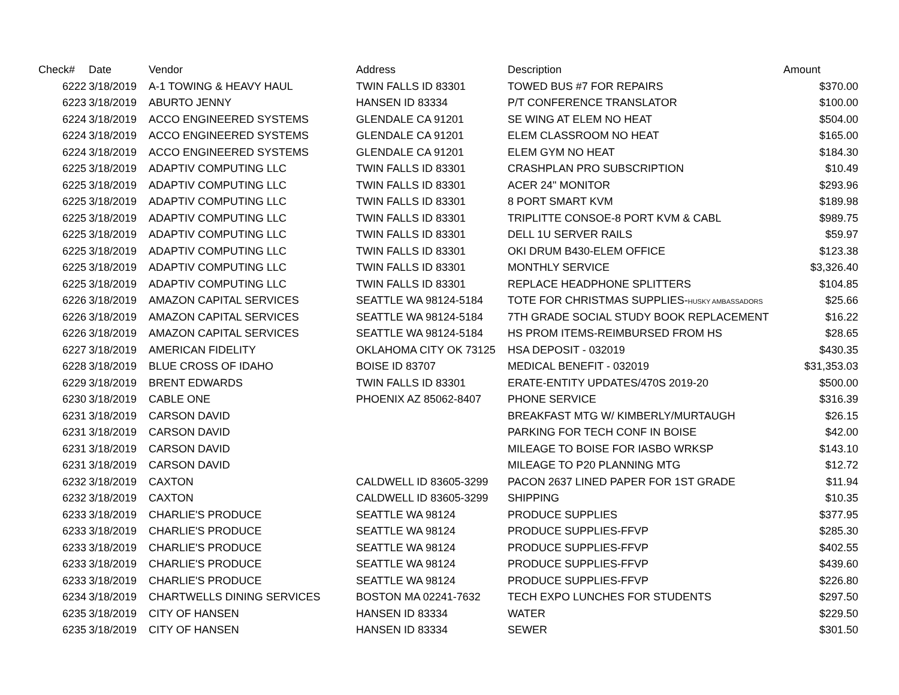| Check# | Date | Vendor | Address | Description | Amount |
| --- | --- | --- | --- | --- | --- |
| 6222 | 3/18/2019 | A-1 TOWING & HEAVY HAUL | TWIN FALLS ID 83301 | TOWED BUS #7 FOR REPAIRS | $370.00 |
| 6223 | 3/18/2019 | ABURTO JENNY | HANSEN ID 83334 | P/T CONFERENCE TRANSLATOR | $100.00 |
| 6224 | 3/18/2019 | ACCO ENGINEERED SYSTEMS | GLENDALE CA 91201 | SE WING AT ELEM NO HEAT | $504.00 |
| 6224 | 3/18/2019 | ACCO ENGINEERED SYSTEMS | GLENDALE CA 91201 | ELEM CLASSROOM NO HEAT | $165.00 |
| 6224 | 3/18/2019 | ACCO ENGINEERED SYSTEMS | GLENDALE CA 91201 | ELEM GYM NO HEAT | $184.30 |
| 6225 | 3/18/2019 | ADAPTIV COMPUTING LLC | TWIN FALLS ID 83301 | CRASHPLAN PRO SUBSCRIPTION | $10.49 |
| 6225 | 3/18/2019 | ADAPTIV COMPUTING LLC | TWIN FALLS ID 83301 | ACER 24" MONITOR | $293.96 |
| 6225 | 3/18/2019 | ADAPTIV COMPUTING LLC | TWIN FALLS ID 83301 | 8 PORT SMART KVM | $189.98 |
| 6225 | 3/18/2019 | ADAPTIV COMPUTING LLC | TWIN FALLS ID 83301 | TRIPLITTE CONSOE-8 PORT KVM & CABL | $989.75 |
| 6225 | 3/18/2019 | ADAPTIV COMPUTING LLC | TWIN FALLS ID 83301 | DELL 1U SERVER RAILS | $59.97 |
| 6225 | 3/18/2019 | ADAPTIV COMPUTING LLC | TWIN FALLS ID 83301 | OKI DRUM B430-ELEM OFFICE | $123.38 |
| 6225 | 3/18/2019 | ADAPTIV COMPUTING LLC | TWIN FALLS ID 83301 | MONTHLY SERVICE | $3,326.40 |
| 6225 | 3/18/2019 | ADAPTIV COMPUTING LLC | TWIN FALLS ID 83301 | REPLACE HEADPHONE SPLITTERS | $104.85 |
| 6226 | 3/18/2019 | AMAZON CAPITAL SERVICES | SEATTLE WA 98124-5184 | TOTE FOR CHRISTMAS SUPPLIES- HUSKY AMBASSADORS | $25.66 |
| 6226 | 3/18/2019 | AMAZON CAPITAL SERVICES | SEATTLE WA 98124-5184 | 7TH GRADE SOCIAL STUDY BOOK REPLACEMENT | $16.22 |
| 6226 | 3/18/2019 | AMAZON CAPITAL SERVICES | SEATTLE WA 98124-5184 | HS PROM ITEMS-REIMBURSED FROM HS | $28.65 |
| 6227 | 3/18/2019 | AMERICAN FIDELITY | OKLAHOMA CITY OK 73125 | HSA DEPOSIT - 032019 | $430.35 |
| 6228 | 3/18/2019 | BLUE CROSS OF IDAHO | BOISE ID 83707 | MEDICAL BENEFIT - 032019 | $31,353.03 |
| 6229 | 3/18/2019 | BRENT EDWARDS | TWIN FALLS ID 83301 | ERATE-ENTITY UPDATES/470S 2019-20 | $500.00 |
| 6230 | 3/18/2019 | CABLE ONE | PHOENIX AZ 85062-8407 | PHONE SERVICE | $316.39 |
| 6231 | 3/18/2019 | CARSON DAVID | | BREAKFAST MTG W/ KIMBERLY/MURTAUGH | $26.15 |
| 6231 | 3/18/2019 | CARSON DAVID | | PARKING FOR TECH CONF IN BOISE | $42.00 |
| 6231 | 3/18/2019 | CARSON DAVID | | MILEAGE TO BOISE FOR IASBO WRKSP | $143.10 |
| 6231 | 3/18/2019 | CARSON DAVID | | MILEAGE TO P20 PLANNING MTG | $12.72 |
| 6232 | 3/18/2019 | CAXTON | CALDWELL ID 83605-3299 | PACON 2637 LINED PAPER FOR 1ST GRADE | $11.94 |
| 6232 | 3/18/2019 | CAXTON | CALDWELL ID 83605-3299 | SHIPPING | $10.35 |
| 6233 | 3/18/2019 | CHARLIE'S PRODUCE | SEATTLE WA 98124 | PRODUCE SUPPLIES | $377.95 |
| 6233 | 3/18/2019 | CHARLIE'S PRODUCE | SEATTLE WA 98124 | PRODUCE SUPPLIES-FFVP | $285.30 |
| 6233 | 3/18/2019 | CHARLIE'S PRODUCE | SEATTLE WA 98124 | PRODUCE SUPPLIES-FFVP | $402.55 |
| 6233 | 3/18/2019 | CHARLIE'S PRODUCE | SEATTLE WA 98124 | PRODUCE SUPPLIES-FFVP | $439.60 |
| 6233 | 3/18/2019 | CHARLIE'S PRODUCE | SEATTLE WA 98124 | PRODUCE SUPPLIES-FFVP | $226.80 |
| 6234 | 3/18/2019 | CHARTWELLS DINING SERVICES | BOSTON MA 02241-7632 | TECH EXPO LUNCHES FOR STUDENTS | $297.50 |
| 6235 | 3/18/2019 | CITY OF HANSEN | HANSEN ID 83334 | WATER | $229.50 |
| 6235 | 3/18/2019 | CITY OF HANSEN | HANSEN ID 83334 | SEWER | $301.50 |